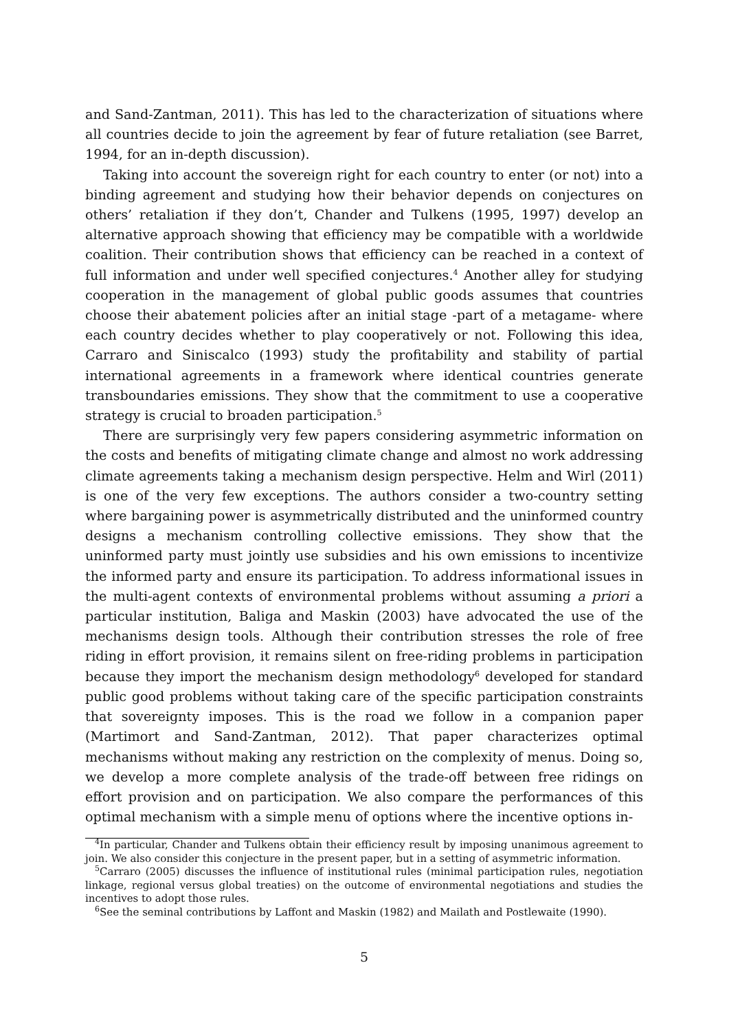and Sand-Zantman, 2011). This has led to the characterization of situations where all countries decide to join the agreement by fear of future retaliation (see Barret, 1994, for an in-depth discussion).
Taking into account the sovereign right for each country to enter (or not) into a binding agreement and studying how their behavior depends on conjectures on others’ retaliation if they don’t, Chander and Tulkens (1995, 1997) develop an alternative approach showing that efficiency may be compatible with a worldwide coalition. Their contribution shows that efficiency can be reached in a context of full information and under well specified conjectures.<sup>4</sup> Another alley for studying cooperation in the management of global public goods assumes that countries choose their abatement policies after an initial stage -part of a metagame- where each country decides whether to play cooperatively or not. Following this idea, Carraro and Siniscalco (1993) study the profitability and stability of partial international agreements in a framework where identical countries generate transboundaries emissions. They show that the commitment to use a cooperative strategy is crucial to broaden participation.<sup>5</sup>
There are surprisingly very few papers considering asymmetric information on the costs and benefits of mitigating climate change and almost no work addressing climate agreements taking a mechanism design perspective. Helm and Wirl (2011) is one of the very few exceptions. The authors consider a two-country setting where bargaining power is asymmetrically distributed and the uninformed country designs a mechanism controlling collective emissions. They show that the uninformed party must jointly use subsidies and his own emissions to incentivize the informed party and ensure its participation. To address informational issues in the multi-agent contexts of environmental problems without assuming a priori a particular institution, Baliga and Maskin (2003) have advocated the use of the mechanisms design tools. Although their contribution stresses the role of free riding in effort provision, it remains silent on free-riding problems in participation because they import the mechanism design methodology<sup>6</sup> developed for standard public good problems without taking care of the specific participation constraints that sovereignty imposes. This is the road we follow in a companion paper (Martimort and Sand-Zantman, 2012). That paper characterizes optimal mechanisms without making any restriction on the complexity of menus. Doing so, we develop a more complete analysis of the trade-off between free ridings on effort provision and on participation. We also compare the performances of this optimal mechanism with a simple menu of options where the incentive options in-
<sup>4</sup> In particular, Chander and Tulkens obtain their efficiency result by imposing unanimous agreement to join. We also consider this conjecture in the present paper, but in a setting of asymmetric information.
<sup>5</sup> Carraro (2005) discusses the influence of institutional rules (minimal participation rules, negotiation linkage, regional versus global treaties) on the outcome of environmental negotiations and studies the incentives to adopt those rules.
<sup>6</sup> See the seminal contributions by Laffont and Maskin (1982) and Mailath and Postlewaite (1990).
5